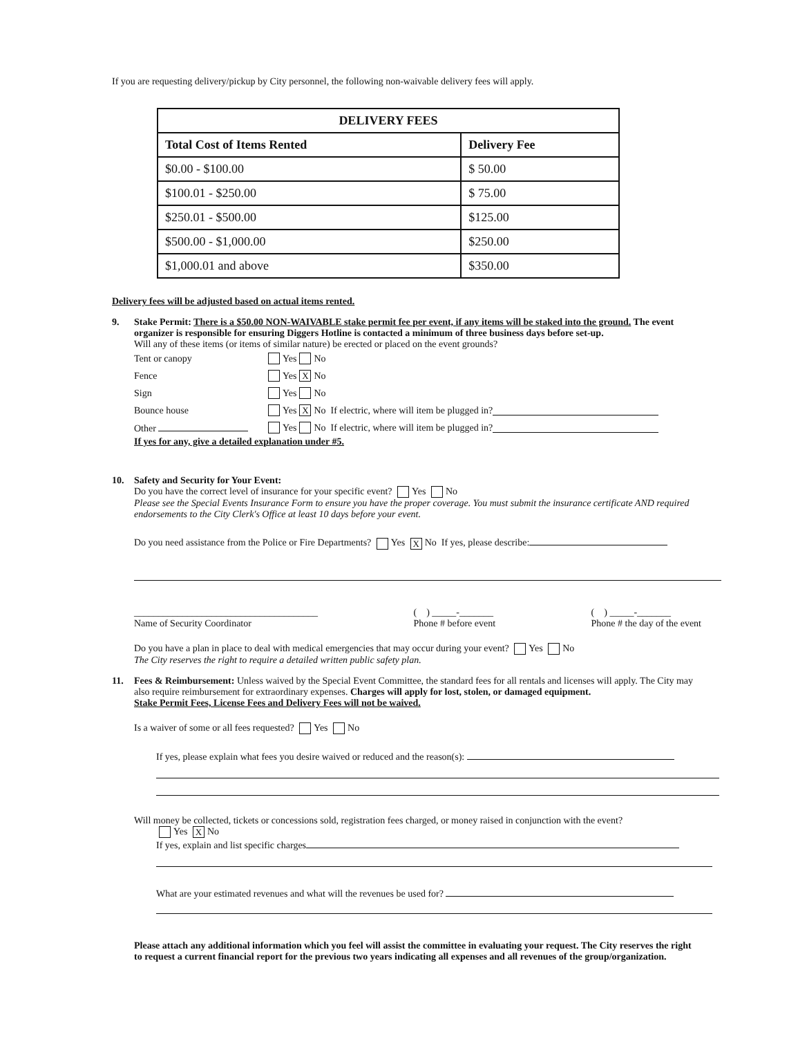If you are requesting delivery/pickup by City personnel, the following non-waivable delivery fees will apply.
| DELIVERY FEES | |
| --- | --- |
| Total Cost of Items Rented | Delivery Fee |
| $0.00 - $100.00 | $ 50.00 |
| $100.01 - $250.00 | $ 75.00 |
| $250.01 - $500.00 | $125.00 |
| $500.00 - $1,000.00 | $250.00 |
| $1,000.01 and above | $350.00 |
Delivery fees will be adjusted based on actual items rented.
9. Stake Permit: There is a $50.00 NON-WAIVABLE stake permit fee per event, if any items will be staked into the ground. The event organizer is responsible for ensuring Diggers Hotline is contacted a minimum of three business days before set-up.
Will any of these items (or items of similar nature) be erected or placed on the event grounds?
Tent or canopy Yes No
Fence Yes X No
Sign Yes No
Bounce house Yes X No If electric, where will item be plugged in?
Other Yes No If electric, where will item be plugged in?
If yes for any, give a detailed explanation under #5.
10. Safety and Security for Your Event:
Do you have the correct level of insurance for your specific event? Yes No
Please see the Special Events Insurance Form to ensure you have the proper coverage. You must submit the insurance certificate AND required endorsements to the City Clerk's Office at least 10 days before your event.
Do you need assistance from the Police or Fire Departments? Yes X No If yes, please describe:
______________________________________
Name of Security Coordinator ( ) _____-_______
Phone # before event ( ) _____-_______
Phone # the day of the event
Do you have a plan in place to deal with medical emergencies that may occur during your event? Yes No
The City reserves the right to require a detailed written public safety plan.
11. Fees & Reimbursement: Unless waived by the Special Event Committee, the standard fees for all rentals and licenses will apply. The City may also require reimbursement for extraordinary expenses. Charges will apply for lost, stolen, or damaged equipment.
Stake Permit Fees, License Fees and Delivery Fees will not be waived.
Is a waiver of some or all fees requested? Yes No
If yes, please explain what fees you desire waived or reduced and the reason(s):
Will money be collected, tickets or concessions sold, registration fees charged, or money raised in conjunction with the event?
Yes X No
If yes, explain and list specific charges
What are your estimated revenues and what will the revenues be used for?
Please attach any additional information which you feel will assist the committee in evaluating your request. The City reserves the right to request a current financial report for the previous two years indicating all expenses and all revenues of the group/organization.